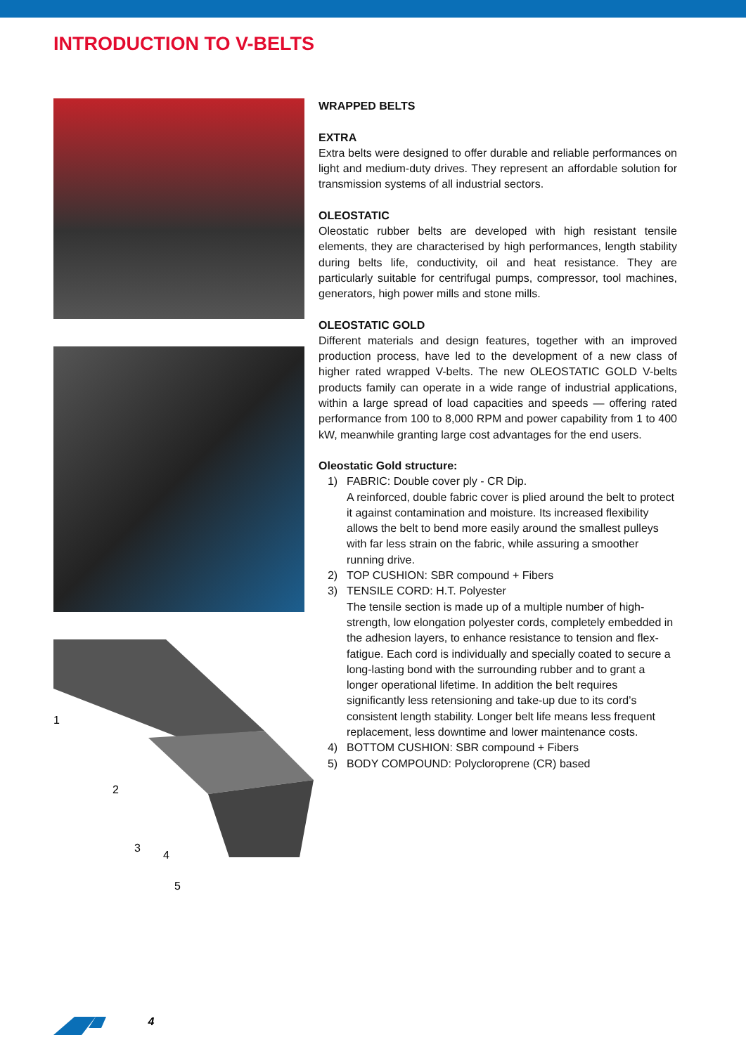INTRODUCTION TO V-BELTS
1
2
3
4
5
WRAPPED BELTS
EXTRA
Extra belts were designed to offer durable and reliable performances on light and medium-duty drives. They represent an affordable solution for transmission systems of all industrial sectors.
OLEOSTATIC
Oleostatic rubber belts are developed with high resistant tensile elements, they are characterised by high performances, length stability during belts life, conductivity, oil and heat resistance. They are particularly suitable for centrifugal pumps, compressor, tool machines, generators, high power mills and stone mills.
OLEOSTATIC GOLD
Different materials and design features, together with an improved production process, have led to the development of a new class of higher rated wrapped V-belts. The new OLEOSTATIC GOLD V-belts products family can operate in a wide range of industrial applications, within a large spread of load capacities and speeds — offering rated performance from 100 to 8,000 RPM and power capability from 1 to 400 kW, meanwhile granting large cost advantages for the end users.
Oleostatic Gold structure:
1) FABRIC: Double cover ply - CR Dip.
A reinforced, double fabric cover is plied around the belt to protect it against contamination and moisture. Its increased flexibility allows the belt to bend more easily around the smallest pulleys with far less strain on the fabric, while assuring a smoother running drive.
2) TOP CUSHION: SBR compound + Fibers
3) TENSILE CORD: H.T. Polyester
The tensile section is made up of a multiple number of high-strength, low elongation polyester cords, completely embedded in the adhesion layers, to enhance resistance to tension and flex-fatigue. Each cord is individually and specially coated to secure a long-lasting bond with the surrounding rubber and to grant a longer operational lifetime. In addition the belt requires significantly less retensioning and take-up due to its cord’s consistent length stability. Longer belt life means less frequent replacement, less downtime and lower maintenance costs.
4) BOTTOM CUSHION: SBR compound + Fibers
5) BODY COMPOUND: Polycloroprene (CR) based
4